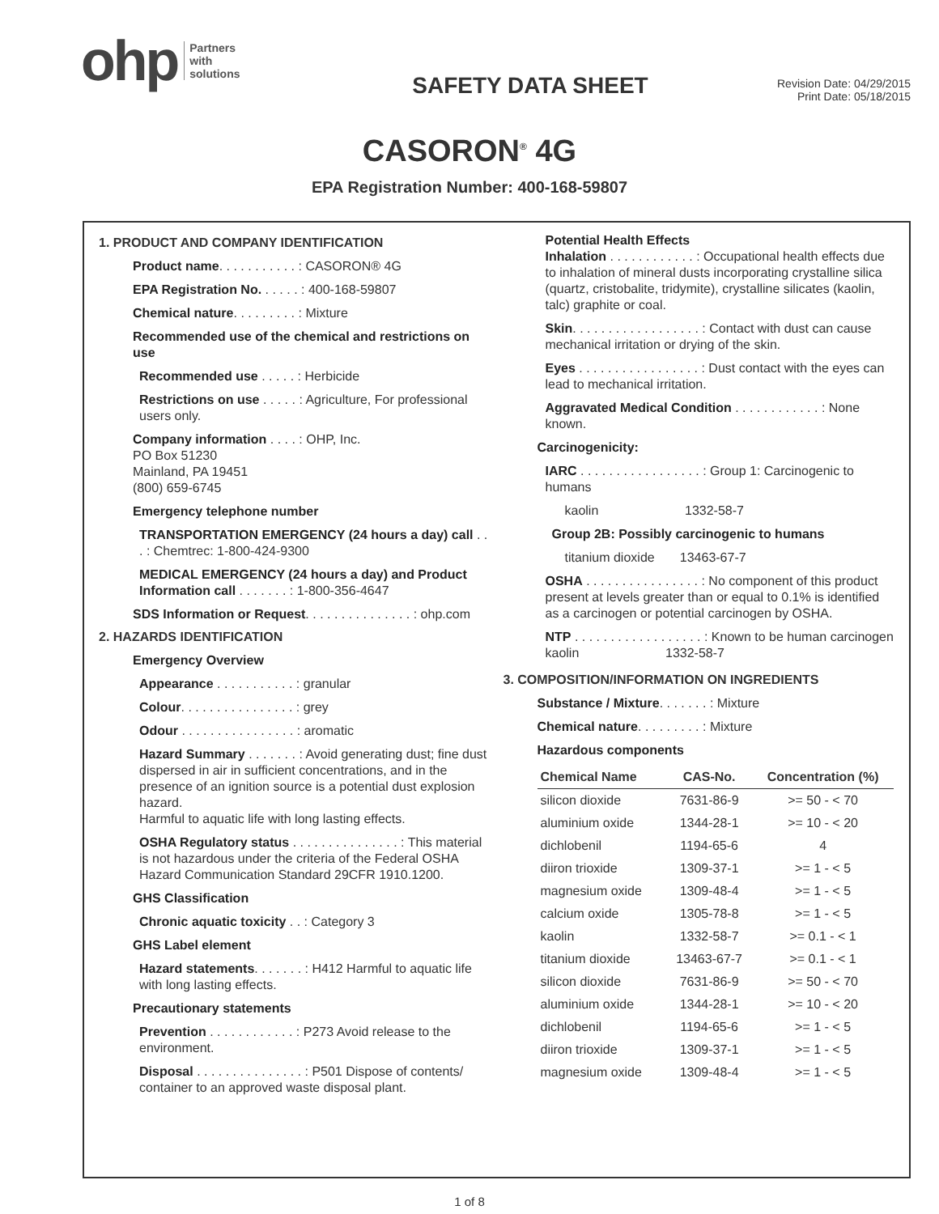ohp Partners
with
solutions
SAFETY DATA SHEET
Revision Date: 04/29/2015
Print Date: 05/18/2015
CASORON<sup>®</sup> 4G
EPA Registration Number: 400-168-59807
1. PRODUCT AND COMPANY IDENTIFICATION
Product name. . . . . . . . . . . : CASORON® 4G
EPA Registration No. . . . . . : 400-168-59807
Chemical nature. . . . . . . . . : Mixture
Recommended use of the chemical and restrictions on use
Recommended use . . . . . : Herbicide
Restrictions on use . . . . . : Agriculture, For professional users only.
Company information . . . . : OHP, Inc.
PO Box 51230
Mainland, PA 19451
(800) 659-6745
Emergency telephone number
TRANSPORTATION EMERGENCY (24 hours a day) call . . . : Chemtrec: 1-800-424-9300
MEDICAL EMERGENCY (24 hours a day) and Product Information call . . . . . . . : 1-800-356-4647
SDS Information or Request. . . . . . . . . . . . . . . : ohp.com
2. HAZARDS IDENTIFICATION
Emergency Overview
Appearance . . . . . . . . . . . : granular
Colour. . . . . . . . . . . . . . . . : grey
Odour . . . . . . . . . . . . . . . . : aromatic
Hazard Summary . . . . . . . : Avoid generating dust; fine dust dispersed in air in sufficient concentrations, and in the presence of an ignition source is a potential dust explosion hazard.
Harmful to aquatic life with long lasting effects.
OSHA Regulatory status . . . . . . . . . . . . . . . : This material is not hazardous under the criteria of the Federal OSHA Hazard Communication Standard 29CFR 1910.1200.
GHS Classification
Chronic aquatic toxicity . . : Category 3
GHS Label element
Hazard statements. . . . . . . : H412 Harmful to aquatic life with long lasting effects.
Precautionary statements
Prevention . . . . . . . . . . . . : P273 Avoid release to the environment.
Disposal . . . . . . . . . . . . . . . : P501 Dispose of contents/ container to an approved waste disposal plant.
Potential Health Effects
Inhalation . . . . . . . . . . . . : Occupational health effects due to inhalation of mineral dusts incorporating crystalline silica (quartz, cristobalite, tridymite), crystalline silicates (kaolin, talc) graphite or coal.
Skin. . . . . . . . . . . . . . . . . . : Contact with dust can cause mechanical irritation or drying of the skin.
Eyes . . . . . . . . . . . . . . . . . : Dust contact with the eyes can lead to mechanical irritation.
Aggravated Medical Condition . . . . . . . . . . . . : None known.
Carcinogenicity:
IARC . . . . . . . . . . . . . . . . . : Group 1: Carcinogenic to humans
kaolin 1332-58-7
Group 2B: Possibly carcinogenic to humans
titanium dioxide 13463-67-7
OSHA . . . . . . . . . . . . . . . . : No component of this product present at levels greater than or equal to 0.1% is identified as a carcinogen or potential carcinogen by OSHA.
NTP . . . . . . . . . . . . . . . . . . : Known to be human carcinogen
kaolin 1332-58-7
3. COMPOSITION/INFORMATION ON INGREDIENTS
Substance / Mixture. . . . . . . : Mixture
Chemical nature. . . . . . . . . : Mixture
Hazardous components
| Chemical Name | CAS-No. | Concentration (%) |
| --- | --- | --- |
| silicon dioxide | 7631-86-9 | >= 50 - < 70 |
| aluminium oxide | 1344-28-1 | >= 10 - < 20 |
| dichlobenil | 1194-65-6 | 4 |
| diiron trioxide | 1309-37-1 | >= 1 - < 5 |
| magnesium oxide | 1309-48-4 | >= 1 - < 5 |
| calcium oxide | 1305-78-8 | >= 1 - < 5 |
| kaolin | 1332-58-7 | >= 0.1 - < 1 |
| titanium dioxide | 13463-67-7 | >= 0.1 - < 1 |
| silicon dioxide | 7631-86-9 | >= 50 - < 70 |
| aluminium oxide | 1344-28-1 | >= 10 - < 20 |
| dichlobenil | 1194-65-6 | >= 1 - < 5 |
| diiron trioxide | 1309-37-1 | >= 1 - < 5 |
| magnesium oxide | 1309-48-4 | >= 1 - < 5 |
1 of 8